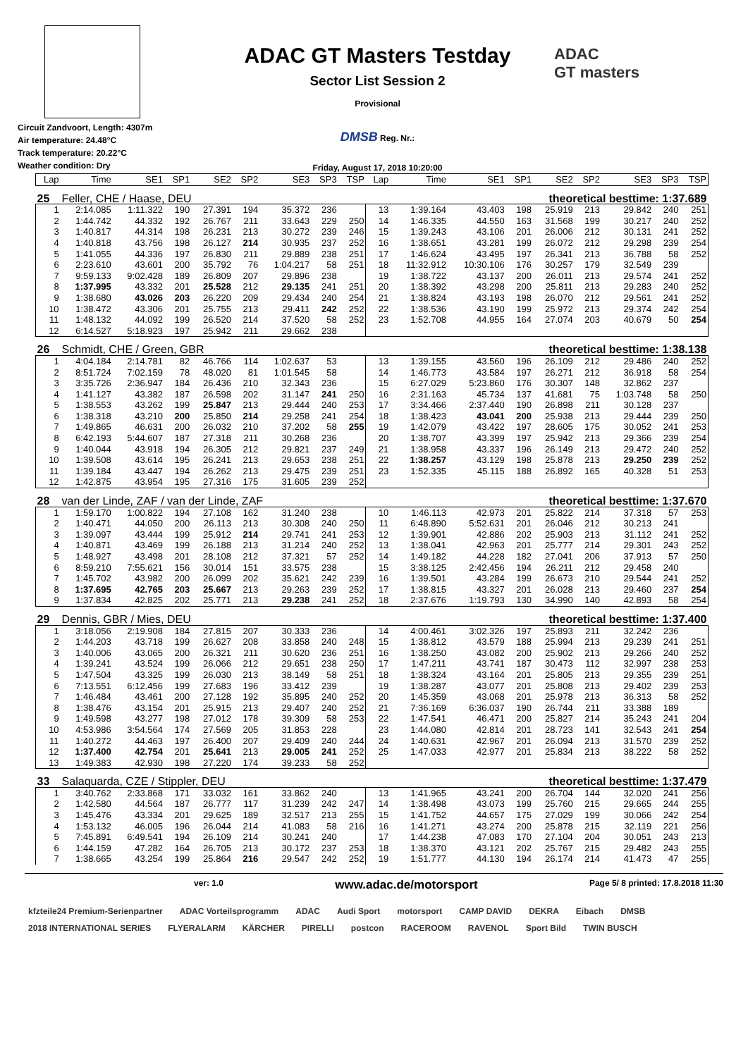Circuit Zandvoort, Length: 4307m
Air temperature: 24.48°C
Track temperature: 20.22°C
Weather condition: Dry
ADAC GT Masters Testday
Sector List Session 2
Provisional
DMSB Reg. Nr.:
Friday, August 17, 2018 10:20:00
ADAC
GT masters
| Lap | Time | SE1 | SP1 | SE2 | SP2 | SE3 | SP3 | TSP | Lap | Time | SE1 | SP1 | SE2 | SP2 | SE3 | SP3 | TSP |
| --- | --- | --- | --- | --- | --- | --- | --- | --- | --- | --- | --- | --- | --- | --- | --- | --- | --- |
| 25 | Feller, CHE / Haase, DEU | | | | | | | | theoretical besttime: 1:37.689 | | | | | | | | |
| 1 | 2:14.085 | 1:11.322 | 190 | 27.391 | 194 | 35.372 | 236 | | 13 | 1:39.164 | 43.403 | 198 | 25.919 | 213 | 29.842 | 240 | 251 |
| 2 | 1:44.742 | 44.332 | 192 | 26.767 | 211 | 33.643 | 229 | 250 | 14 | 1:46.335 | 44.550 | 163 | 31.568 | 199 | 30.217 | 240 | 252 |
| 3 | 1:40.817 | 44.314 | 198 | 26.231 | 213 | 30.272 | 239 | 246 | 15 | 1:39.243 | 43.106 | 201 | 26.006 | 212 | 30.131 | 241 | 252 |
| 4 | 1:40.818 | 43.756 | 198 | 26.127 | 214 | 30.935 | 237 | 252 | 16 | 1:38.651 | 43.281 | 199 | 26.072 | 212 | 29.298 | 239 | 254 |
| 5 | 1:41.055 | 44.336 | 197 | 26.830 | 211 | 29.889 | 238 | 251 | 17 | 1:46.624 | 43.495 | 197 | 26.341 | 213 | 36.788 | 58 | 252 |
| 6 | 2:23.610 | 43.601 | 200 | 35.792 | 76 | 1:04.217 | 58 | 251 | 18 | 11:32.912 | 10:30.106 | 176 | 30.257 | 179 | 32.549 | 239 | |
| 7 | 9:59.133 | 9:02.428 | 189 | 26.809 | 207 | 29.896 | 238 | | 19 | 1:38.722 | 43.137 | 200 | 26.011 | 213 | 29.574 | 241 | 252 |
| 8 | 1:37.995 | 43.332 | 201 | 25.528 | 212 | 29.135 | 241 | 251 | 20 | 1:38.392 | 43.298 | 200 | 25.811 | 213 | 29.283 | 240 | 252 |
| 9 | 1:38.680 | 43.026 | 203 | 26.220 | 209 | 29.434 | 240 | 254 | 21 | 1:38.824 | 43.193 | 198 | 26.070 | 212 | 29.561 | 241 | 252 |
| 10 | 1:38.472 | 43.306 | 201 | 25.755 | 213 | 29.411 | 242 | 252 | 22 | 1:38.536 | 43.190 | 199 | 25.972 | 213 | 29.374 | 242 | 254 |
| 11 | 1:48.132 | 44.092 | 199 | 26.520 | 214 | 37.520 | 58 | 252 | 23 | 1:52.708 | 44.955 | 164 | 27.074 | 203 | 40.679 | 50 | 254 |
| 12 | 6:14.527 | 5:18.923 | 197 | 25.942 | 211 | 29.662 | 238 | | | | | | | | | | |
| 26 | Schmidt, CHE / Green, GBR | | | | | | | | theoretical besttime: 1:38.138 | | | | | | | | |
| 1 | 4:04.184 | 2:14.781 | 82 | 46.766 | 114 | 1:02.637 | 53 | | 13 | 1:39.155 | 43.560 | 196 | 26.109 | 212 | 29.486 | 240 | 252 |
| 2 | 8:51.724 | 7:02.159 | 78 | 48.020 | 81 | 1:01.545 | 58 | | 14 | 1:46.773 | 43.584 | 197 | 26.271 | 212 | 36.918 | 58 | 254 |
| 3 | 3:35.726 | 2:36.947 | 184 | 26.436 | 210 | 32.343 | 236 | | 15 | 6:27.029 | 5:23.860 | 176 | 30.307 | 148 | 32.862 | 237 | |
| 4 | 1:41.127 | 43.382 | 187 | 26.598 | 202 | 31.147 | 241 | 250 | 16 | 2:31.163 | 45.734 | 137 | 41.681 | 75 | 1:03.748 | 58 | 250 |
| 5 | 1:38.553 | 43.262 | 199 | 25.847 | 213 | 29.444 | 240 | 253 | 17 | 3:34.466 | 2:37.440 | 190 | 26.898 | 211 | 30.128 | 237 | |
| 6 | 1:38.318 | 43.210 | 200 | 25.850 | 214 | 29.258 | 241 | 254 | 18 | 1:38.423 | 43.041 | 200 | 25.938 | 213 | 29.444 | 239 | 250 |
| 7 | 1:49.865 | 46.631 | 200 | 26.032 | 210 | 37.202 | 58 | 255 | 19 | 1:42.079 | 43.422 | 197 | 28.605 | 175 | 30.052 | 241 | 253 |
| 8 | 6:42.193 | 5:44.607 | 187 | 27.318 | 211 | 30.268 | 236 | | 20 | 1:38.707 | 43.399 | 197 | 25.942 | 213 | 29.366 | 239 | 254 |
| 9 | 1:40.044 | 43.918 | 194 | 26.305 | 212 | 29.821 | 237 | 249 | 21 | 1:38.958 | 43.337 | 196 | 26.149 | 213 | 29.472 | 240 | 252 |
| 10 | 1:39.508 | 43.614 | 195 | 26.241 | 213 | 29.653 | 238 | 251 | 22 | 1:38.257 | 43.129 | 198 | 25.878 | 213 | 29.250 | 239 | 252 |
| 11 | 1:39.184 | 43.447 | 194 | 26.262 | 213 | 29.475 | 239 | 251 | 23 | 1:52.335 | 45.115 | 188 | 26.892 | 165 | 40.328 | 51 | 253 |
| 12 | 1:42.875 | 43.954 | 195 | 27.316 | 175 | 31.605 | 239 | 252 | | | | | | | | | |
| 28 | van der Linde, ZAF / van der Linde, ZAF | | | | | | | | theoretical besttime: 1:37.670 | | | | | | | | |
| 1 | 1:59.170 | 1:00.822 | 194 | 27.108 | 162 | 31.240 | 238 | | 10 | 1:46.113 | 42.973 | 201 | 25.822 | 214 | 37.318 | 57 | 253 |
| 2 | 1:40.471 | 44.050 | 200 | 26.113 | 213 | 30.308 | 240 | 250 | 11 | 6:48.890 | 5:52.631 | 201 | 26.046 | 212 | 30.213 | 241 | |
| 3 | 1:39.097 | 43.444 | 199 | 25.912 | 214 | 29.741 | 241 | 253 | 12 | 1:39.901 | 42.886 | 202 | 25.903 | 213 | 31.112 | 241 | 252 |
| 4 | 1:40.871 | 43.469 | 199 | 26.188 | 213 | 31.214 | 240 | 252 | 13 | 1:38.041 | 42.963 | 201 | 25.777 | 214 | 29.301 | 243 | 252 |
| 5 | 1:48.927 | 43.498 | 201 | 28.108 | 212 | 37.321 | 57 | 252 | 14 | 1:49.182 | 44.228 | 182 | 27.041 | 206 | 37.913 | 57 | 250 |
| 6 | 8:59.210 | 7:55.621 | 156 | 30.014 | 151 | 33.575 | 238 | | 15 | 3:38.125 | 2:42.456 | 194 | 26.211 | 212 | 29.458 | 240 | |
| 7 | 1:45.702 | 43.982 | 200 | 26.099 | 202 | 35.621 | 242 | 239 | 16 | 1:39.501 | 43.284 | 199 | 26.673 | 210 | 29.544 | 241 | 252 |
| 8 | 1:37.695 | 42.765 | 203 | 25.667 | 213 | 29.263 | 239 | 252 | 17 | 1:38.815 | 43.327 | 201 | 26.028 | 213 | 29.460 | 237 | 254 |
| 9 | 1:37.834 | 42.825 | 202 | 25.771 | 213 | 29.238 | 241 | 252 | 18 | 2:37.676 | 1:19.793 | 130 | 34.990 | 140 | 42.893 | 58 | 254 |
| 29 | Dennis, GBR / Mies, DEU | | | | | | | | theoretical besttime: 1:37.400 | | | | | | | | |
| 1 | 3:18.056 | 2:19.908 | 184 | 27.815 | 207 | 30.333 | 236 | | 14 | 4:00.461 | 3:02.326 | 197 | 25.893 | 211 | 32.242 | 236 | |
| 2 | 1:44.203 | 43.718 | 199 | 26.627 | 208 | 33.858 | 240 | 248 | 15 | 1:38.812 | 43.579 | 188 | 25.994 | 213 | 29.239 | 241 | 251 |
| 3 | 1:40.006 | 43.065 | 200 | 26.321 | 211 | 30.620 | 236 | 251 | 16 | 1:38.250 | 43.082 | 200 | 25.902 | 213 | 29.266 | 240 | 252 |
| 4 | 1:39.241 | 43.524 | 199 | 26.066 | 212 | 29.651 | 238 | 250 | 17 | 1:47.211 | 43.741 | 187 | 30.473 | 112 | 32.997 | 238 | 253 |
| 5 | 1:47.504 | 43.325 | 199 | 26.030 | 213 | 38.149 | 58 | 251 | 18 | 1:38.324 | 43.164 | 201 | 25.805 | 213 | 29.355 | 239 | 251 |
| 6 | 7:13.551 | 6:12.456 | 199 | 27.683 | 196 | 33.412 | 239 | | 19 | 1:38.287 | 43.077 | 201 | 25.808 | 213 | 29.402 | 239 | 253 |
| 7 | 1:46.484 | 43.461 | 200 | 27.128 | 192 | 35.895 | 240 | 252 | 20 | 1:45.359 | 43.068 | 201 | 25.978 | 213 | 36.313 | 58 | 252 |
| 8 | 1:38.476 | 43.154 | 201 | 25.915 | 213 | 29.407 | 240 | 252 | 21 | 7:36.169 | 6:36.037 | 190 | 26.744 | 211 | 33.388 | 189 | |
| 9 | 1:49.598 | 43.277 | 198 | 27.012 | 178 | 39.309 | 58 | 253 | 22 | 1:47.541 | 46.471 | 200 | 25.827 | 214 | 35.243 | 241 | 204 |
| 10 | 4:53.986 | 3:54.564 | 174 | 27.569 | 205 | 31.853 | 228 | | 23 | 1:44.080 | 42.814 | 201 | 28.723 | 141 | 32.543 | 241 | 254 |
| 11 | 1:40.272 | 44.463 | 197 | 26.400 | 207 | 29.409 | 240 | 244 | 24 | 1:40.631 | 42.967 | 201 | 26.094 | 213 | 31.570 | 239 | 252 |
| 12 | 1:37.400 | 42.754 | 201 | 25.641 | 213 | 29.005 | 241 | 252 | 25 | 1:47.033 | 42.977 | 201 | 25.834 | 213 | 38.222 | 58 | 252 |
| 13 | 1:49.383 | 42.930 | 198 | 27.220 | 174 | 39.233 | 58 | 252 | | | | | | | | | |
| 33 | Salaquarda, CZE / Stippler, DEU | | | | | | | | theoretical besttime: 1:37.479 | | | | | | | | |
| 1 | 3:40.762 | 2:33.868 | 171 | 33.032 | 161 | 33.862 | 240 | | 13 | 1:41.965 | 43.241 | 200 | 26.704 | 144 | 32.020 | 241 | 256 |
| 2 | 1:42.580 | 44.564 | 187 | 26.777 | 117 | 31.239 | 242 | 247 | 14 | 1:38.498 | 43.073 | 199 | 25.760 | 215 | 29.665 | 244 | 255 |
| 3 | 1:45.476 | 43.334 | 201 | 29.625 | 189 | 32.517 | 213 | 255 | 15 | 1:41.752 | 44.657 | 175 | 27.029 | 199 | 30.066 | 242 | 254 |
| 4 | 1:53.132 | 46.005 | 196 | 26.044 | 214 | 41.083 | 58 | 216 | 16 | 1:41.271 | 43.274 | 200 | 25.878 | 215 | 32.119 | 221 | 256 |
| 5 | 7:45.891 | 6:49.541 | 194 | 26.109 | 214 | 30.241 | 240 | | 17 | 1:44.238 | 47.083 | 170 | 27.104 | 204 | 30.051 | 243 | 213 |
| 6 | 1:44.159 | 47.282 | 164 | 26.705 | 213 | 30.172 | 237 | 253 | 18 | 1:38.370 | 43.121 | 202 | 25.767 | 215 | 29.482 | 243 | 255 |
| 7 | 1:38.665 | 43.254 | 199 | 25.864 | 216 | 29.547 | 242 | 252 | 19 | 1:51.777 | 44.130 | 194 | 26.174 | 214 | 41.473 | 47 | 255 |
ver: 1.0 www.adac.de/motorsport Page 5/ 8 printed: 17.8.2018 11:30
kfzteile24 Premium-Serienpartner ADAC Vorteilsprogramm ADAC Audi Sport motorsport CAMP DAVID DEKRA Eibach DMSB 2018 INTERNATIONAL SERIES FLYERALARM KÄRCHER PIRELLI postcon RACEROOM RAVENOL Sport Bild TWIN BUSCH